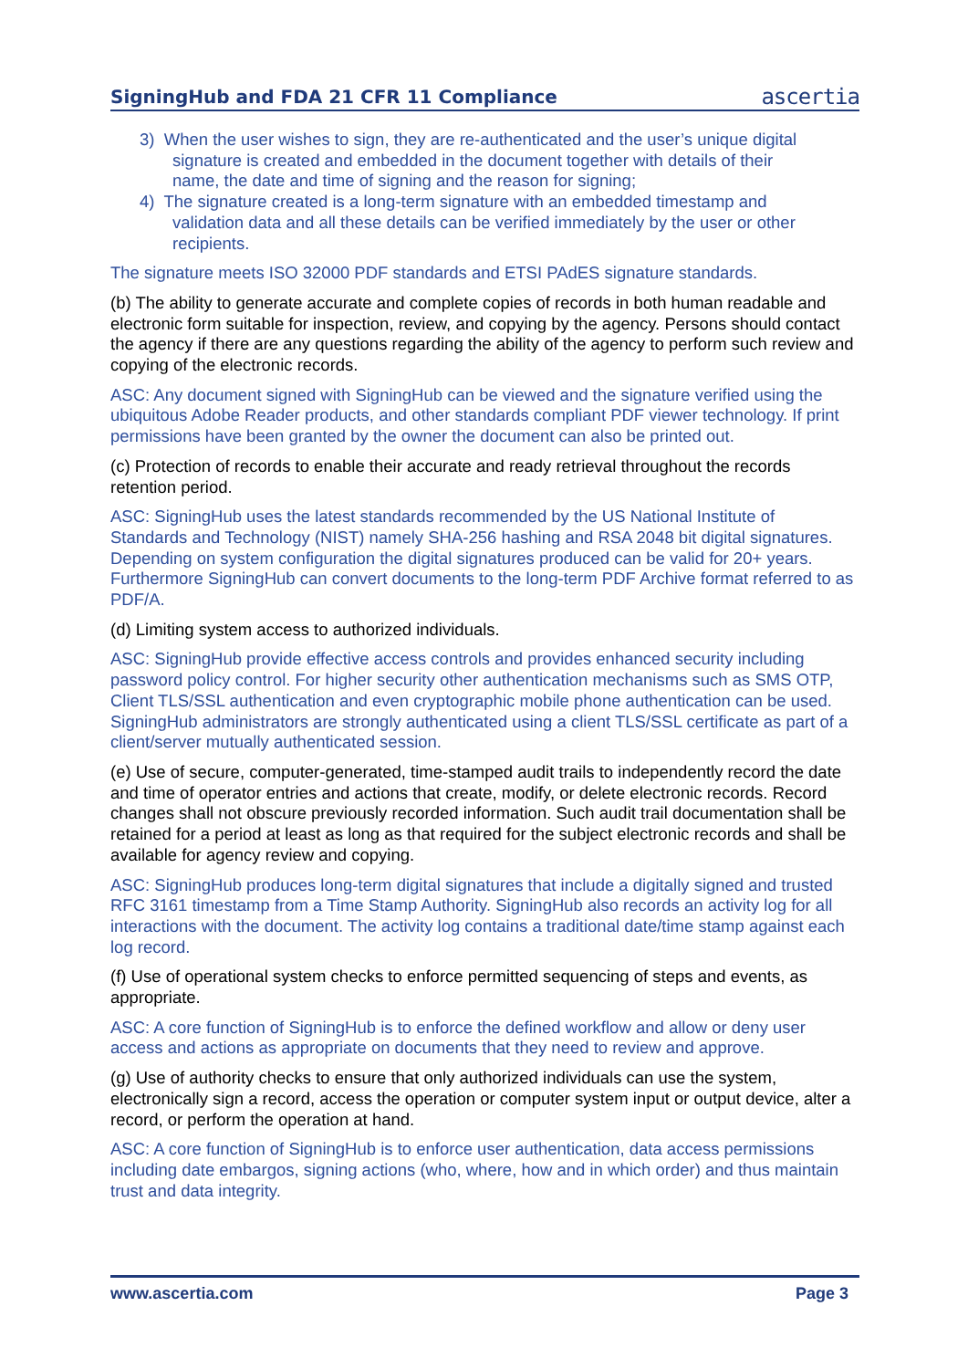SigningHub and FDA 21 CFR 11 Compliance
ascertia
3) When the user wishes to sign, they are re-authenticated and the user’s unique digital
signature is created and embedded in the document together with details of their
name, the date and time of signing and the reason for signing;
4) The signature created is a long-term signature with an embedded timestamp and
validation data and all these details can be verified immediately by the user or other
recipients.
The signature meets ISO 32000 PDF standards and ETSI PAdES signature standards.
(b) The ability to generate accurate and complete copies of records in both human readable and electronic form suitable for inspection, review, and copying by the agency. Persons should contact the agency if there are any questions regarding the ability of the agency to perform such review and copying of the electronic records.
ASC: Any document signed with SigningHub can be viewed and the signature verified using the ubiquitous Adobe Reader products, and other standards compliant PDF viewer technology. If print permissions have been granted by the owner the document can also be printed out.
(c) Protection of records to enable their accurate and ready retrieval throughout the records retention period.
ASC: SigningHub uses the latest standards recommended by the US National Institute of Standards and Technology (NIST) namely SHA-256 hashing and RSA 2048 bit digital signatures. Depending on system configuration the digital signatures produced can be valid for 20+ years. Furthermore SigningHub can convert documents to the long-term PDF Archive format referred to as PDF/A.
(d) Limiting system access to authorized individuals.
ASC: SigningHub provide effective access controls and provides enhanced security including password policy control. For higher security other authentication mechanisms such as SMS OTP, Client TLS/SSL authentication and even cryptographic mobile phone authentication can be used. SigningHub administrators are strongly authenticated using a client TLS/SSL certificate as part of a client/server mutually authenticated session.
(e) Use of secure, computer-generated, time-stamped audit trails to independently record the date and time of operator entries and actions that create, modify, or delete electronic records. Record changes shall not obscure previously recorded information. Such audit trail documentation shall be retained for a period at least as long as that required for the subject electronic records and shall be available for agency review and copying.
ASC: SigningHub produces long-term digital signatures that include a digitally signed and trusted RFC 3161 timestamp from a Time Stamp Authority. SigningHub also records an activity log for all interactions with the document. The activity log contains a traditional date/time stamp against each log record.
(f) Use of operational system checks to enforce permitted sequencing of steps and events, as appropriate.
ASC: A core function of SigningHub is to enforce the defined workflow and allow or deny user access and actions as appropriate on documents that they need to review and approve.
(g) Use of authority checks to ensure that only authorized individuals can use the system, electronically sign a record, access the operation or computer system input or output device, alter a record, or perform the operation at hand.
ASC: A core function of SigningHub is to enforce user authentication, data access permissions including date embargos, signing actions (who, where, how and in which order) and thus maintain trust and data integrity.
www.ascertia.com Page 3